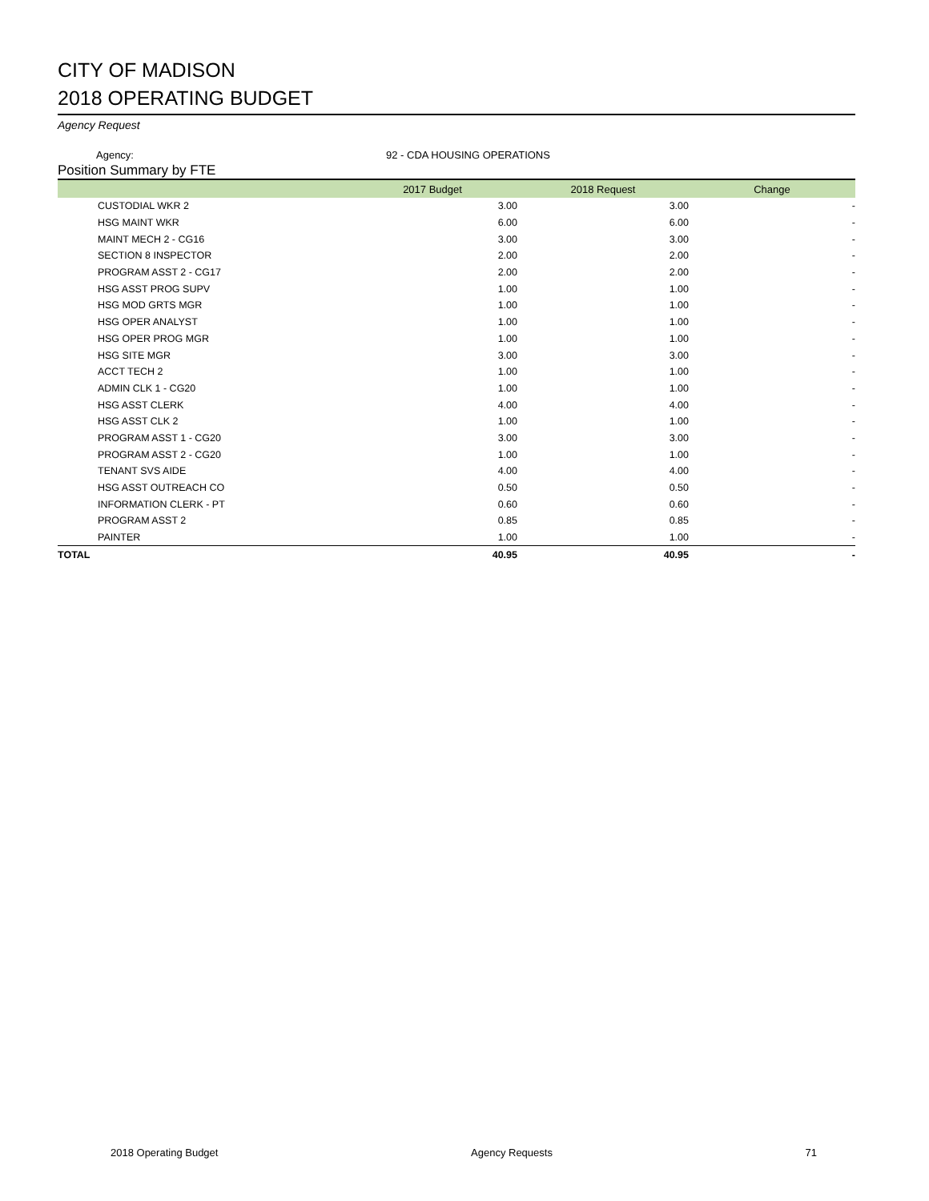CITY OF MADISON
2018 OPERATING BUDGET
Agency Request
Agency: 92 - CDA HOUSING OPERATIONS
Position Summary by FTE
| | 2017 Budget | 2018 Request | Change |
| --- | --- | --- | --- |
| CUSTODIAL WKR 2 | 3.00 | 3.00 | - |
| HSG MAINT WKR | 6.00 | 6.00 | - |
| MAINT MECH 2 - CG16 | 3.00 | 3.00 | - |
| SECTION 8 INSPECTOR | 2.00 | 2.00 | - |
| PROGRAM ASST 2 - CG17 | 2.00 | 2.00 | - |
| HSG ASST PROG SUPV | 1.00 | 1.00 | - |
| HSG MOD GRTS MGR | 1.00 | 1.00 | - |
| HSG OPER ANALYST | 1.00 | 1.00 | - |
| HSG OPER PROG MGR | 1.00 | 1.00 | - |
| HSG SITE MGR | 3.00 | 3.00 | - |
| ACCT TECH 2 | 1.00 | 1.00 | - |
| ADMIN CLK 1 - CG20 | 1.00 | 1.00 | - |
| HSG ASST CLERK | 4.00 | 4.00 | - |
| HSG ASST CLK 2 | 1.00 | 1.00 | - |
| PROGRAM ASST 1 - CG20 | 3.00 | 3.00 | - |
| PROGRAM ASST 2 - CG20 | 1.00 | 1.00 | - |
| TENANT SVS AIDE | 4.00 | 4.00 | - |
| HSG ASST OUTREACH CO | 0.50 | 0.50 | - |
| INFORMATION CLERK - PT | 0.60 | 0.60 | - |
| PROGRAM ASST 2 | 0.85 | 0.85 | - |
| PAINTER | 1.00 | 1.00 | - |
| TOTAL | 40.95 | 40.95 | - |
2018 Operating Budget Agency Requests 71